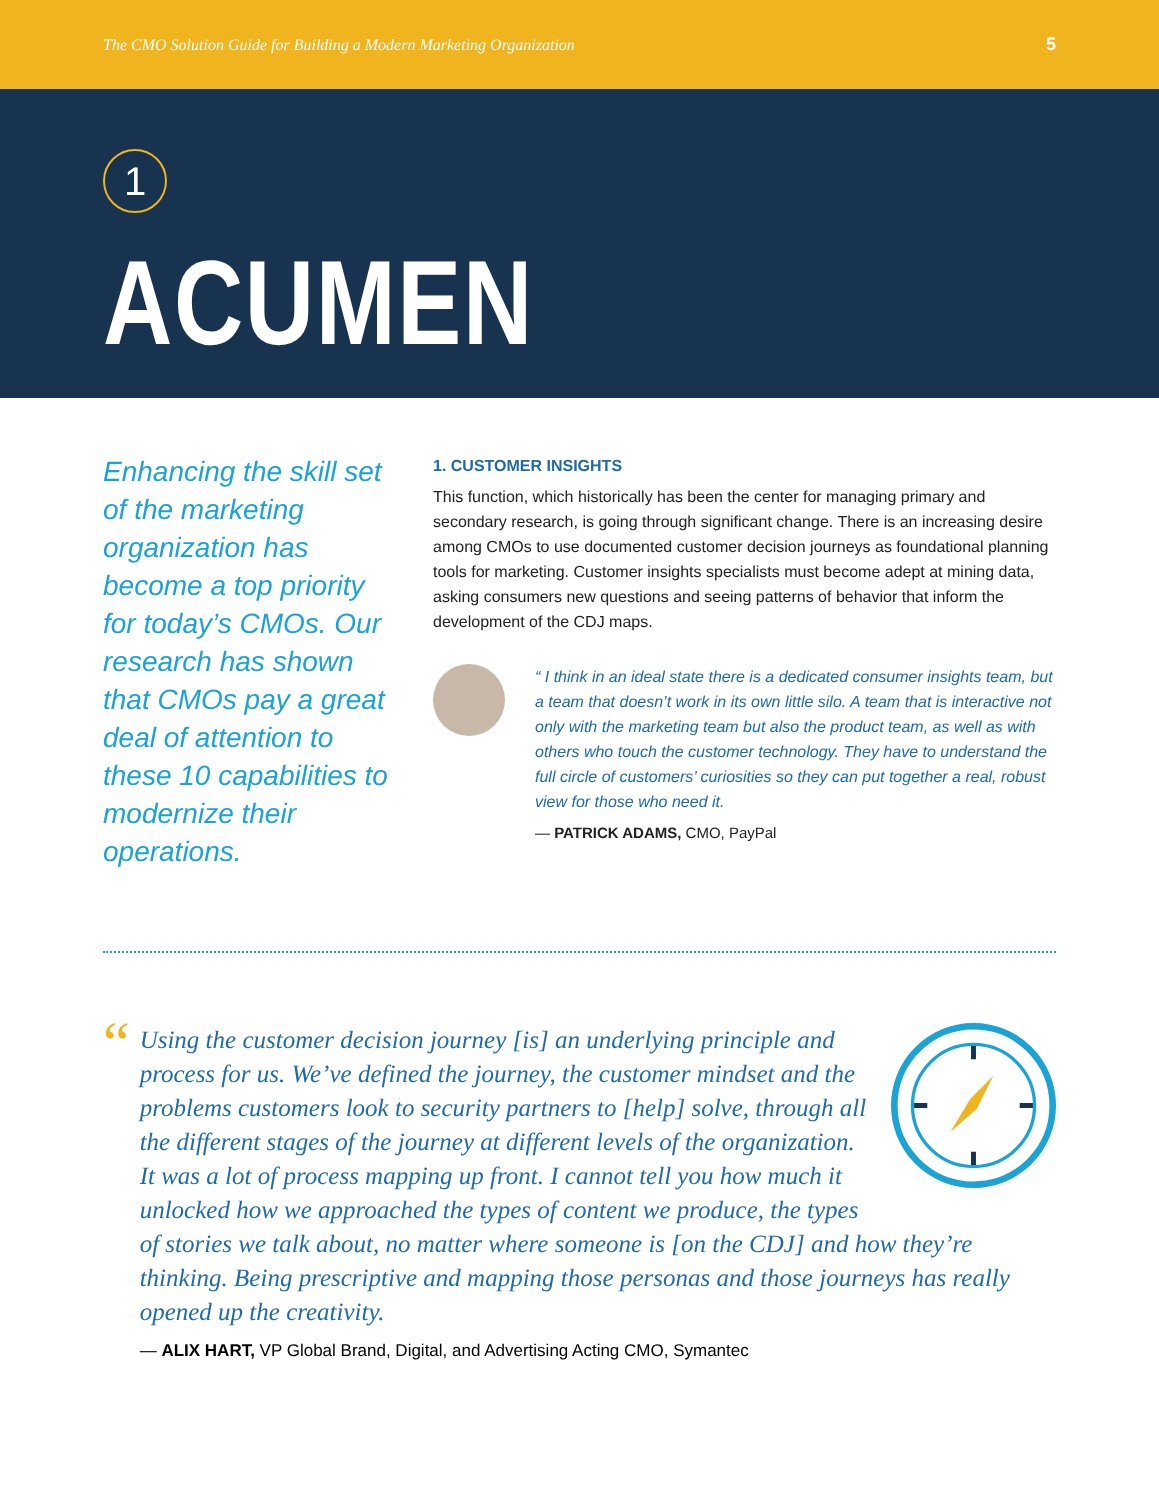The CMO Solution Guide for Building a Modern Marketing Organization 5
1
ACUMEN
Enhancing the skill set of the marketing organization has become a top priority for today’s CMOs. Our research has shown that CMOs pay a great deal of attention to these 10 capabilities to modernize their operations.
1. CUSTOMER INSIGHTS
This function, which historically has been the center for managing primary and secondary research, is going through significant change. There is an increasing desire among CMOs to use documented customer decision journeys as foundational planning tools for marketing. Customer insights specialists must become adept at mining data, asking consumers new questions and seeing patterns of behavior that inform the development of the CDJ maps.
“ I think in an ideal state there is a dedicated consumer insights team, but a team that doesn’t work in its own little silo. A team that is interactive not only with the marketing team but also the product team, as well as with others who touch the customer technology. They have to understand the full circle of customers’ curiosities so they can put together a real, robust view for those who need it.
— PATRICK ADAMS, CMO, PayPal
“
Using the customer decision journey [is] an underlying principle and process for us. We’ve defined the journey, the customer mindset and the problems customers look to security partners to [help] solve, through all the different stages of the journey at different levels of the organization. It was a lot of process mapping up front. I cannot tell you how much it unlocked how we approached the types of content we produce, the types of stories we talk about, no matter where someone is [on the CDJ] and how they’re thinking. Being prescriptive and mapping those personas and those journeys has really opened up the creativity.
— ALIX HART, VP Global Brand, Digital, and Advertising Acting CMO, Symantec